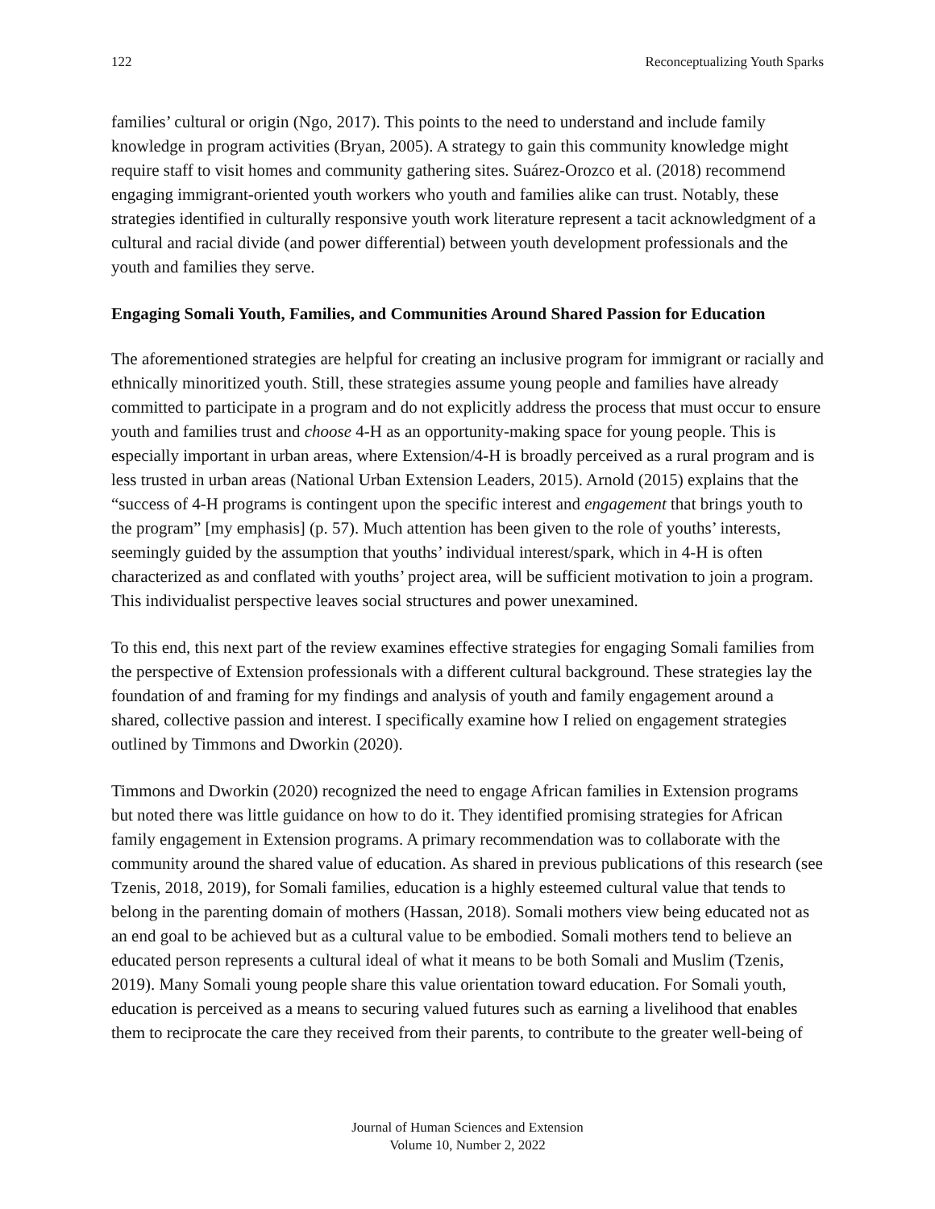122 Reconceptualizing Youth Sparks
families’ cultural or origin (Ngo, 2017). This points to the need to understand and include family knowledge in program activities (Bryan, 2005). A strategy to gain this community knowledge might require staff to visit homes and community gathering sites. Suárez-Orozco et al. (2018) recommend engaging immigrant-oriented youth workers who youth and families alike can trust. Notably, these strategies identified in culturally responsive youth work literature represent a tacit acknowledgment of a cultural and racial divide (and power differential) between youth development professionals and the youth and families they serve.
Engaging Somali Youth, Families, and Communities Around Shared Passion for Education
The aforementioned strategies are helpful for creating an inclusive program for immigrant or racially and ethnically minoritized youth. Still, these strategies assume young people and families have already committed to participate in a program and do not explicitly address the process that must occur to ensure youth and families trust and choose 4-H as an opportunity-making space for young people. This is especially important in urban areas, where Extension/4-H is broadly perceived as a rural program and is less trusted in urban areas (National Urban Extension Leaders, 2015). Arnold (2015) explains that the “success of 4-H programs is contingent upon the specific interest and engagement that brings youth to the program” [my emphasis] (p. 57). Much attention has been given to the role of youths’ interests, seemingly guided by the assumption that youths’ individual interest/spark, which in 4-H is often characterized as and conflated with youths’ project area, will be sufficient motivation to join a program. This individualist perspective leaves social structures and power unexamined.
To this end, this next part of the review examines effective strategies for engaging Somali families from the perspective of Extension professionals with a different cultural background. These strategies lay the foundation of and framing for my findings and analysis of youth and family engagement around a shared, collective passion and interest. I specifically examine how I relied on engagement strategies outlined by Timmons and Dworkin (2020).
Timmons and Dworkin (2020) recognized the need to engage African families in Extension programs but noted there was little guidance on how to do it. They identified promising strategies for African family engagement in Extension programs. A primary recommendation was to collaborate with the community around the shared value of education. As shared in previous publications of this research (see Tzenis, 2018, 2019), for Somali families, education is a highly esteemed cultural value that tends to belong in the parenting domain of mothers (Hassan, 2018). Somali mothers view being educated not as an end goal to be achieved but as a cultural value to be embodied. Somali mothers tend to believe an educated person represents a cultural ideal of what it means to be both Somali and Muslim (Tzenis, 2019). Many Somali young people share this value orientation toward education. For Somali youth, education is perceived as a means to securing valued futures such as earning a livelihood that enables them to reciprocate the care they received from their parents, to contribute to the greater well-being of
Journal of Human Sciences and Extension
Volume 10, Number 2, 2022